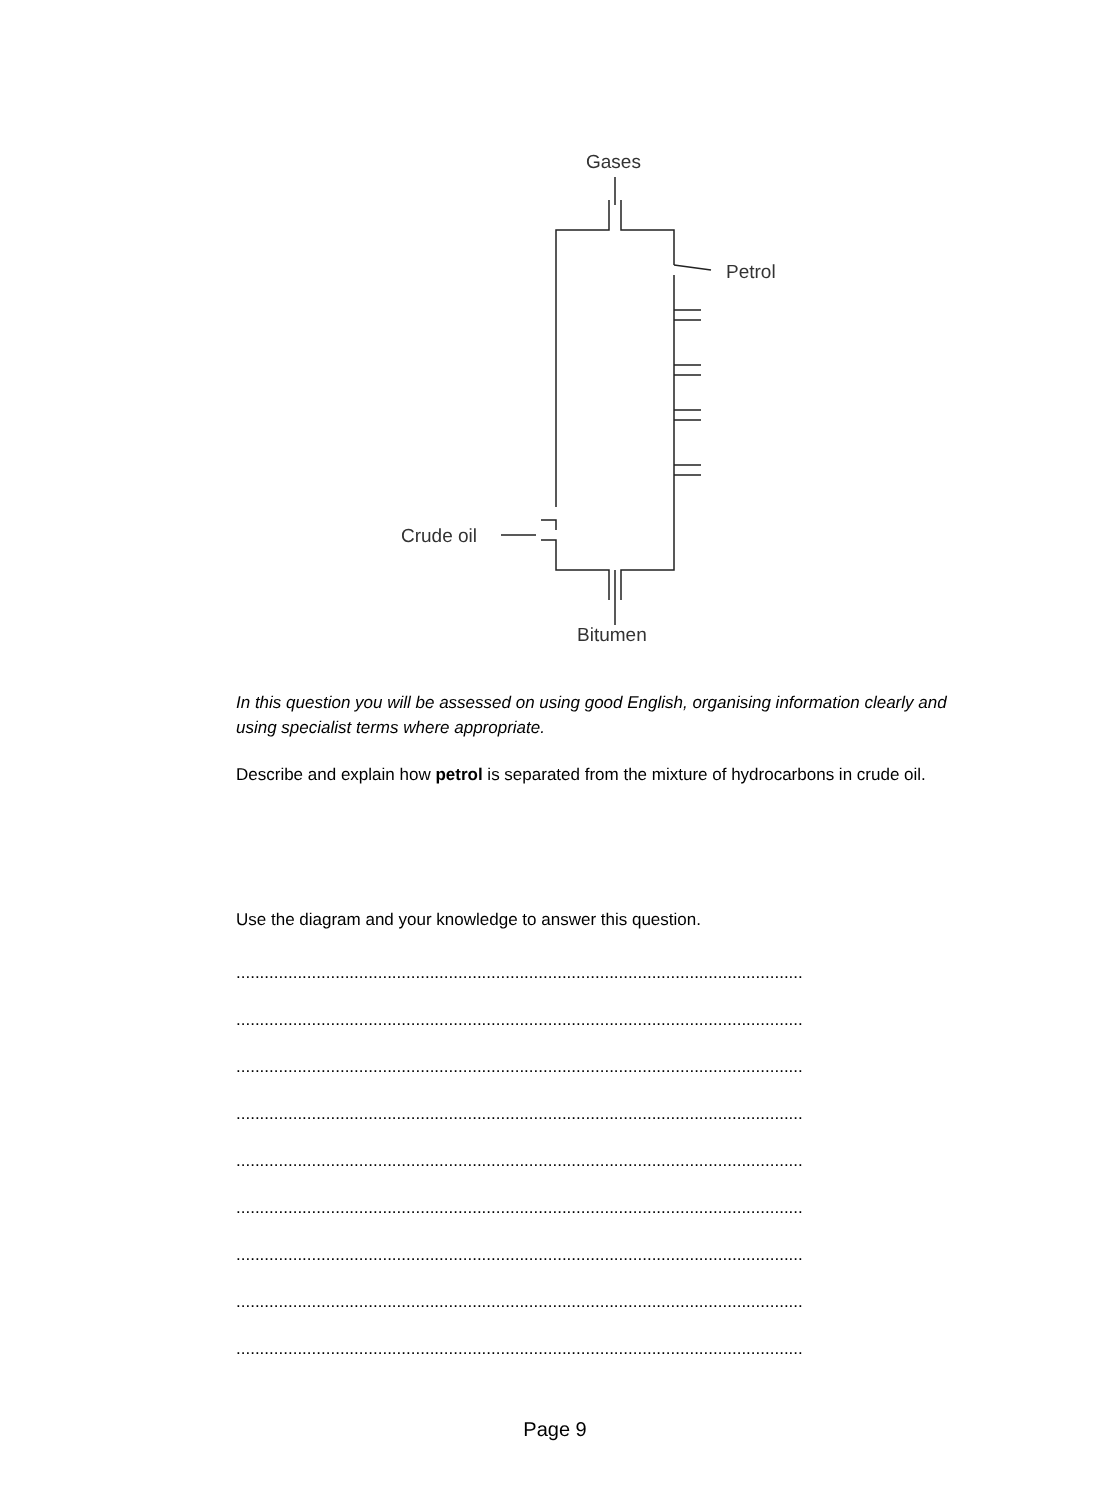Gases
Petrol
Crude oil
Bitumen
In this question you will be assessed on using good English, organising information clearly and using specialist terms where appropriate.
Describe and explain how petrol is separated from the mixture of hydrocarbons in crude oil.
Use the diagram and your knowledge to answer this question.
........................................................................................................................
........................................................................................................................
........................................................................................................................
........................................................................................................................
........................................................................................................................
........................................................................................................................
........................................................................................................................
........................................................................................................................
........................................................................................................................
Page 9